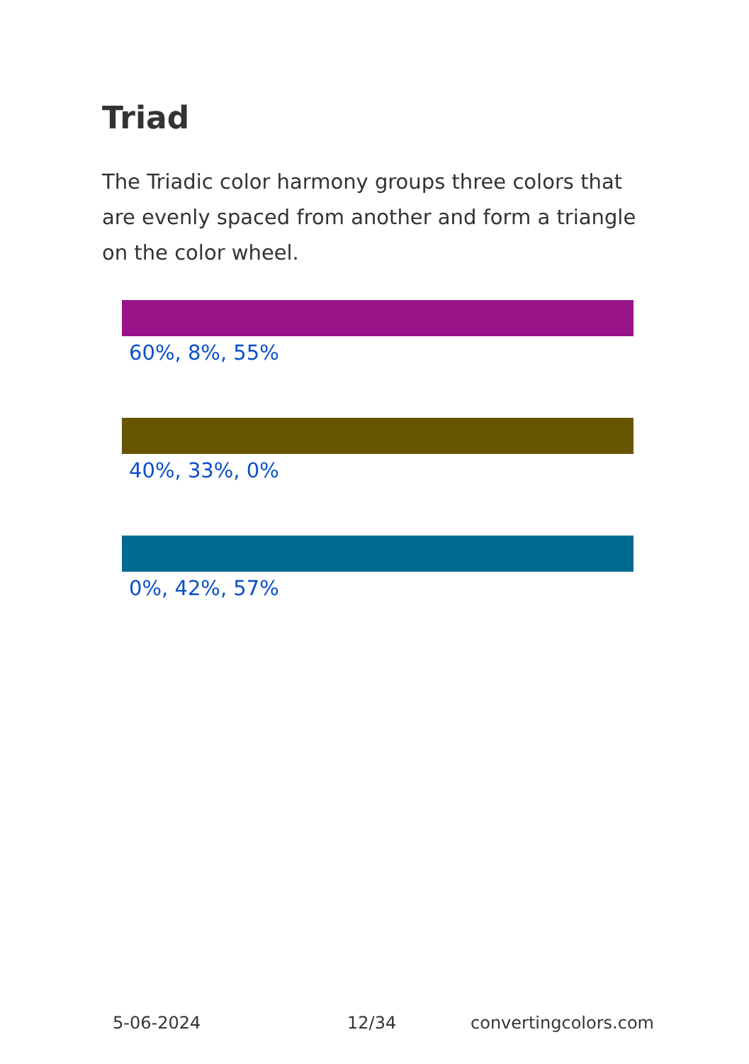Triad
The Triadic color harmony groups three colors that are evenly spaced from another and form a triangle on the color wheel.
60%, 8%, 55%
40%, 33%, 0%
0%, 42%, 57%
5-06-2024 12/34 convertingcolors.com